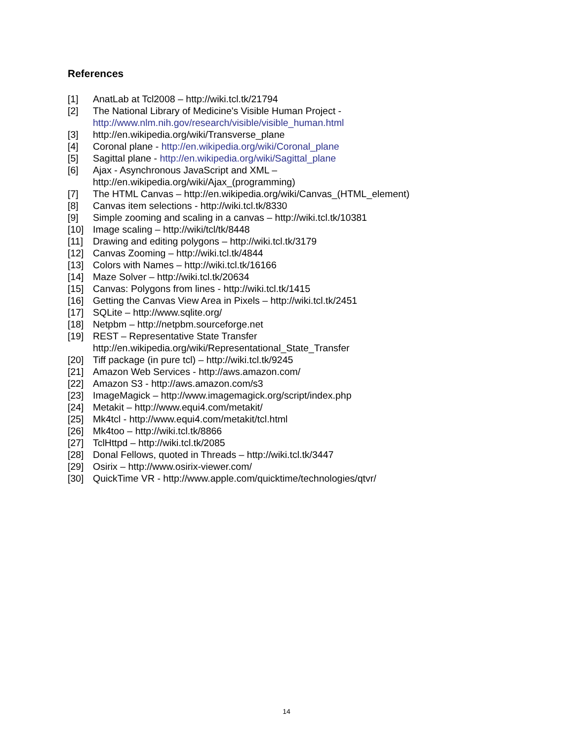References
[1] AnatLab at Tcl2008 – http://wiki.tcl.tk/21794
[2] The National Library of Medicine's Visible Human Project -
http://www.nlm.nih.gov/research/visible/visible_human.html
[3] http://en.wikipedia.org/wiki/Transverse_plane
[4] Coronal plane - http://en.wikipedia.org/wiki/Coronal_plane
[5] Sagittal plane - http://en.wikipedia.org/wiki/Sagittal_plane
[6] Ajax - Asynchronous JavaScript and XML –
http://en.wikipedia.org/wiki/Ajax_(programming)
[7] The HTML Canvas – http://en.wikipedia.org/wiki/Canvas_(HTML_element)
[8] Canvas item selections - http://wiki.tcl.tk/8330
[9] Simple zooming and scaling in a canvas – http://wiki.tcl.tk/10381
[10] Image scaling – http://wiki/tcl/tk/8448
[11] Drawing and editing polygons – http://wiki.tcl.tk/3179
[12] Canvas Zooming – http://wiki.tcl.tk/4844
[13] Colors with Names – http://wiki.tcl.tk/16166
[14] Maze Solver – http://wiki.tcl.tk/20634
[15] Canvas: Polygons from lines - http://wiki.tcl.tk/1415
[16] Getting the Canvas View Area in Pixels – http://wiki.tcl.tk/2451
[17] SQLite – http://www.sqlite.org/
[18] Netpbm – http://netpbm.sourceforge.net
[19] REST – Representative State Transfer
http://en.wikipedia.org/wiki/Representational_State_Transfer
[20] Tiff package (in pure tcl) – http://wiki.tcl.tk/9245
[21] Amazon Web Services - http://aws.amazon.com/
[22] Amazon S3 - http://aws.amazon.com/s3
[23] ImageMagick – http://www.imagemagick.org/script/index.php
[24] Metakit – http://www.equi4.com/metakit/
[25] Mk4tcl - http://www.equi4.com/metakit/tcl.html
[26] Mk4too – http://wiki.tcl.tk/8866
[27] TclHttpd – http://wiki.tcl.tk/2085
[28] Donal Fellows, quoted in Threads – http://wiki.tcl.tk/3447
[29] Osirix – http://www.osirix-viewer.com/
[30] QuickTime VR - http://www.apple.com/quicktime/technologies/qtvr/
14